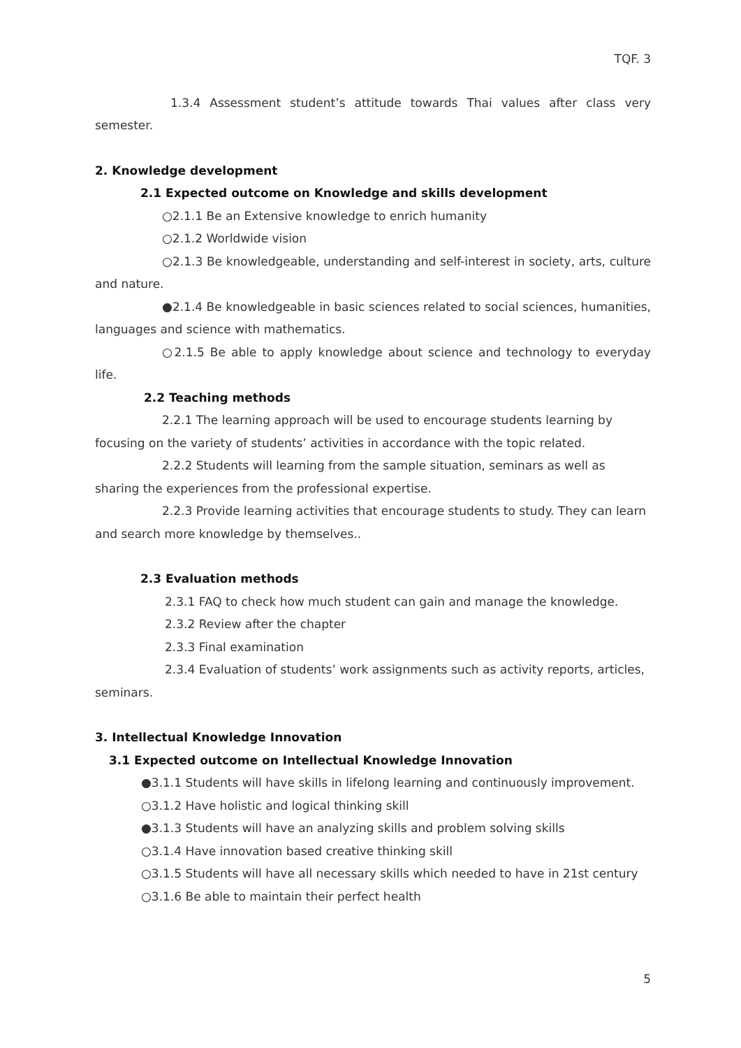TQF. 3
1.3.4 Assessment student’s attitude towards Thai values after class very semester.
2. Knowledge development
2.1 Expected outcome on Knowledge and skills development
○2.1.1 Be an Extensive knowledge to enrich humanity
○2.1.2 Worldwide vision
○2.1.3 Be knowledgeable, understanding and self-interest in society, arts, culture and nature.
●2.1.4 Be knowledgeable in basic sciences related to social sciences, humanities, languages and science with mathematics.
○2.1.5 Be able to apply knowledge about science and technology to everyday life.
2.2 Teaching methods
2.2.1 The learning approach will be used to encourage students learning by focusing on the variety of students’ activities in accordance with the topic related.
2.2.2 Students will learning from the sample situation, seminars as well as sharing the experiences from the professional expertise.
2.2.3 Provide learning activities that encourage students to study. They can learn and search more knowledge by themselves..
2.3 Evaluation methods
2.3.1 FAQ to check how much student can gain and manage the knowledge.
2.3.2 Review after the chapter
2.3.3 Final examination
2.3.4 Evaluation of students’ work assignments such as activity reports, articles, seminars.
3. Intellectual Knowledge Innovation
3.1 Expected outcome on Intellectual Knowledge Innovation
●3.1.1 Students will have skills in lifelong learning and continuously improvement.
○3.1.2 Have holistic and logical thinking skill
●3.1.3 Students will have an analyzing skills and problem solving skills
○3.1.4 Have innovation based creative thinking skill
○3.1.5 Students will have all necessary skills which needed to have in 21st century
○3.1.6 Be able to maintain their perfect health
5